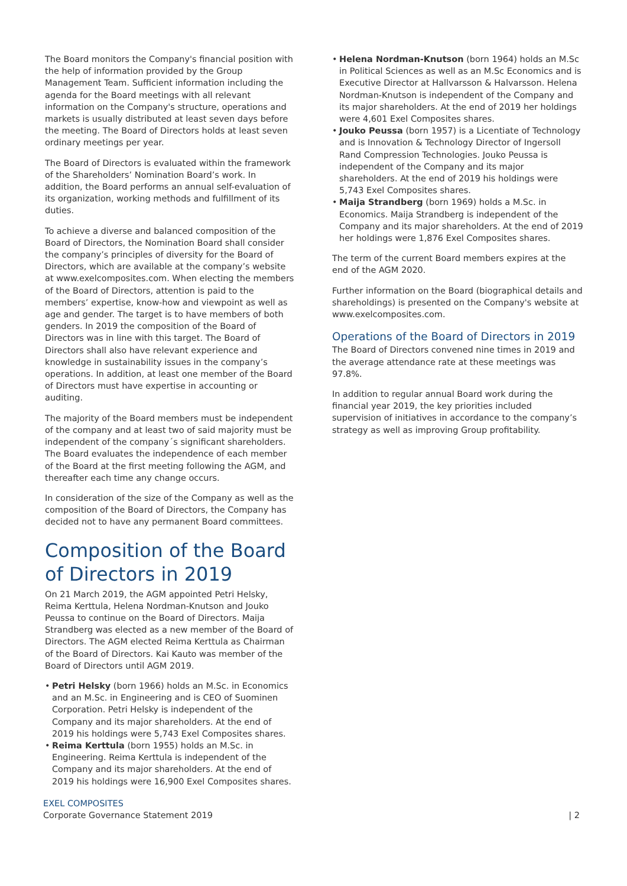The Board monitors the Company's financial position with the help of information provided by the Group Management Team. Sufficient information including the agenda for the Board meetings with all relevant information on the Company's structure, operations and markets is usually distributed at least seven days before the meeting. The Board of Directors holds at least seven ordinary meetings per year.
The Board of Directors is evaluated within the framework of the Shareholders’ Nomination Board’s work. In addition, the Board performs an annual self-evaluation of its organization, working methods and fulfillment of its duties.
To achieve a diverse and balanced composition of the Board of Directors, the Nomination Board shall consider the company’s principles of diversity for the Board of Directors, which are available at the company’s website at www.exelcomposites.com. When electing the members of the Board of Directors, attention is paid to the members’ expertise, know-how and viewpoint as well as age and gender. The target is to have members of both genders. In 2019 the composition of the Board of Directors was in line with this target. The Board of Directors shall also have relevant experience and knowledge in sustainability issues in the company’s operations. In addition, at least one member of the Board of Directors must have expertise in accounting or auditing.
The majority of the Board members must be independent of the company and at least two of said majority must be independent of the company´s significant shareholders. The Board evaluates the independence of each member of the Board at the first meeting following the AGM, and thereafter each time any change occurs.
In consideration of the size of the Company as well as the composition of the Board of Directors, the Company has decided not to have any permanent Board committees.
Composition of the Board of Directors in 2019
On 21 March 2019, the AGM appointed Petri Helsky, Reima Kerttula, Helena Nordman-Knutson and Jouko Peussa to continue on the Board of Directors. Maija Strandberg was elected as a new member of the Board of Directors. The AGM elected Reima Kerttula as Chairman of the Board of Directors. Kai Kauto was member of the Board of Directors until AGM 2019.
• Petri Helsky (born 1966) holds an M.Sc. in Economics and an M.Sc. in Engineering and is CEO of Suominen Corporation. Petri Helsky is independent of the Company and its major shareholders. At the end of 2019 his holdings were 5,743 Exel Composites shares.
• Reima Kerttula (born 1955) holds an M.Sc. in Engineering. Reima Kerttula is independent of the Company and its major shareholders. At the end of 2019 his holdings were 16,900 Exel Composites shares.
• Helena Nordman-Knutson (born 1964) holds an M.Sc in Political Sciences as well as an M.Sc Economics and is Executive Director at Hallvarsson & Halvarsson. Helena Nordman-Knutson is independent of the Company and its major shareholders. At the end of 2019 her holdings were 4,601 Exel Composites shares.
• Jouko Peussa (born 1957) is a Licentiate of Technology and is Innovation & Technology Director of Ingersoll Rand Compression Technologies. Jouko Peussa is independent of the Company and its major shareholders. At the end of 2019 his holdings were 5,743 Exel Composites shares.
• Maija Strandberg (born 1969) holds a M.Sc. in Economics. Maija Strandberg is independent of the Company and its major shareholders. At the end of 2019 her holdings were 1,876 Exel Composites shares.
The term of the current Board members expires at the end of the AGM 2020.
Further information on the Board (biographical details and shareholdings) is presented on the Company's website at www.exelcomposites.com.
Operations of the Board of Directors in 2019
The Board of Directors convened nine times in 2019 and the average attendance rate at these meetings was 97.8%.
In addition to regular annual Board work during the financial year 2019, the key priorities included supervision of initiatives in accordance to the company’s strategy as well as improving Group profitability.
EXEL COMPOSITES
Corporate Governance Statement 2019
| 2